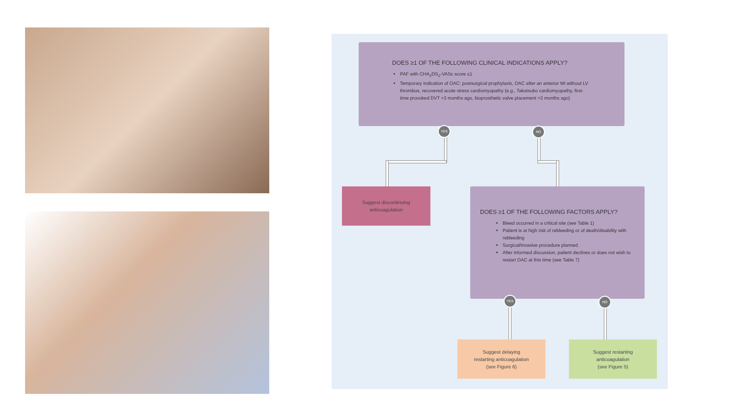DOES ≥1 OF THE FOLLOWING CLINICAL INDICATIONS APPLY?
PAF with CHA<sub>2</sub>DS<sub>2</sub>-VASc score ≤1
Temporary indication of OAC: postsurgical prophylaxis, OAC after an anterior MI without LV thrombus, recovered acute stress cardiomyopathy (e.g., Takotsubo cardiomyopathy, first-time provoked DVT >3 months ago, bioprosthetic valve placement >3 months ago)
YES NO
Suggest discontinuing
anticoagulation
DOES ≥1 OF THE FOLLOWING FACTORS APPLY?
Bleed occurred in a critical site (see Table 1)
Patient is at high risk of rebleeding or of death/disability with rebleeding
Surgical/invasive procedure planned
After informed discussion, patient declines or does not wish to restart OAC at this time (see Table 7)
YES NO
Suggest delaying
restarting anticoagulation
(see Figure 6)
Suggest restarting
anticoagulation
(see Figure 5)